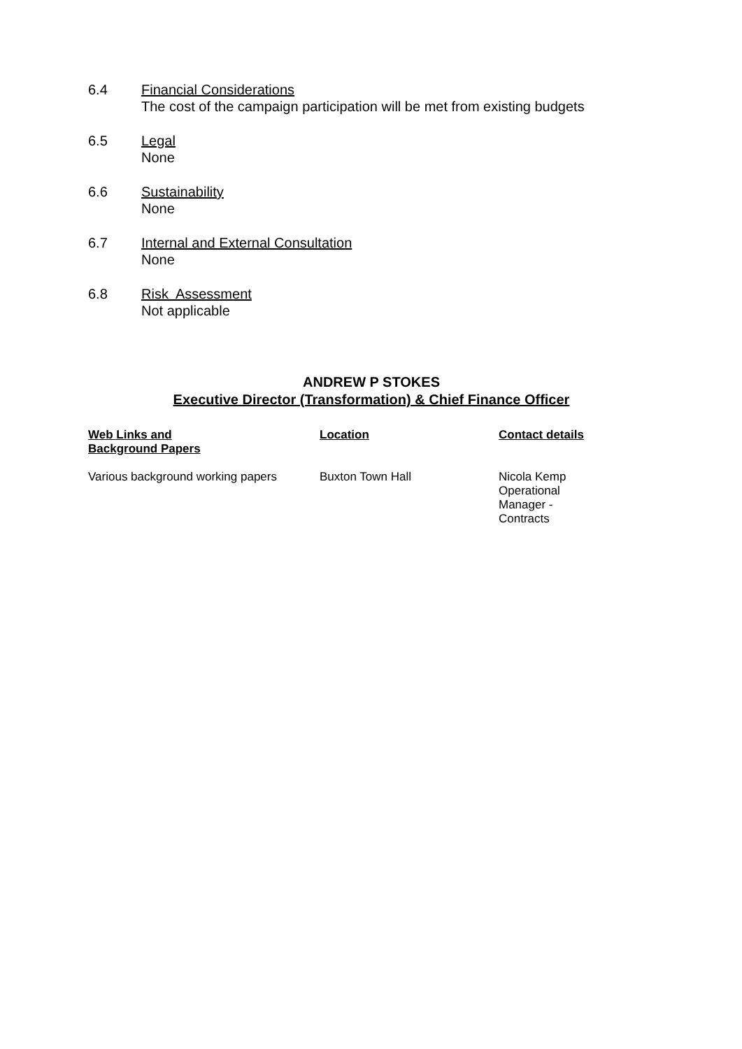6.4 Financial Considerations
The cost of the campaign participation will be met from existing budgets
6.5 Legal
None
6.6 Sustainability
None
6.7 Internal and External Consultation
None
6.8 Risk Assessment
Not applicable
ANDREW P STOKES
Executive Director (Transformation) & Chief Finance Officer
| Web Links and Background Papers | Location | Contact details |
| --- | --- | --- |
| Various background working papers | Buxton Town Hall | Nicola Kemp Operational Manager - Contracts |